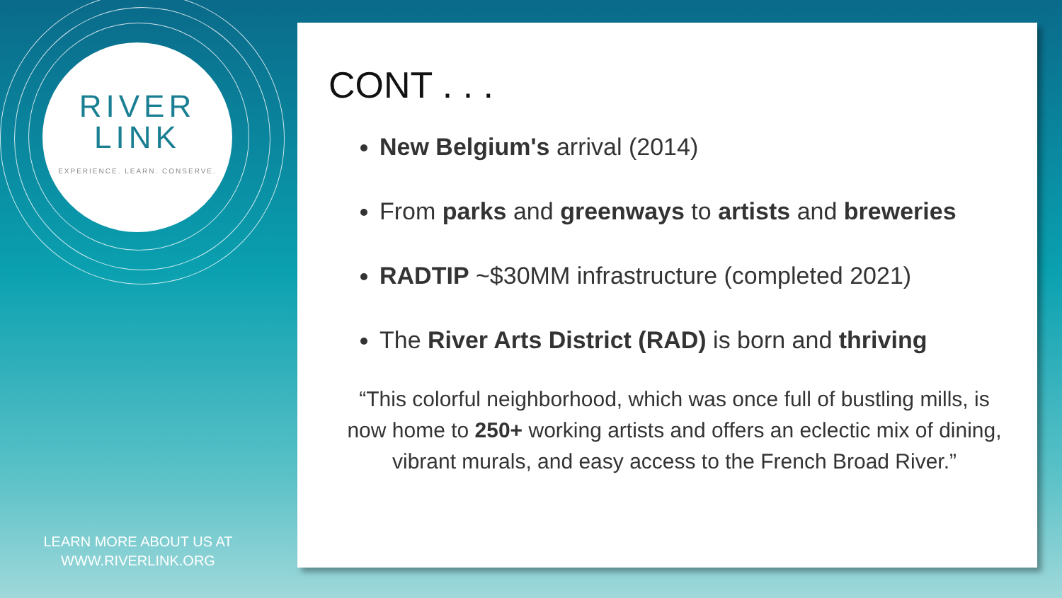RIVER
LINK
EXPERIENCE. LEARN. CONSERVE.
LEARN MORE ABOUT US AT
WWW.RIVERLINK.ORG
CONT . . .
New Belgium's arrival (2014)
From parks and greenways to artists and breweries
RADTIP ~$30MM infrastructure (completed 2021)
The River Arts District (RAD) is born and thriving
“This colorful neighborhood, which was once full of bustling mills, is now home to 250+ working artists and offers an eclectic mix of dining, vibrant murals, and easy access to the French Broad River.”